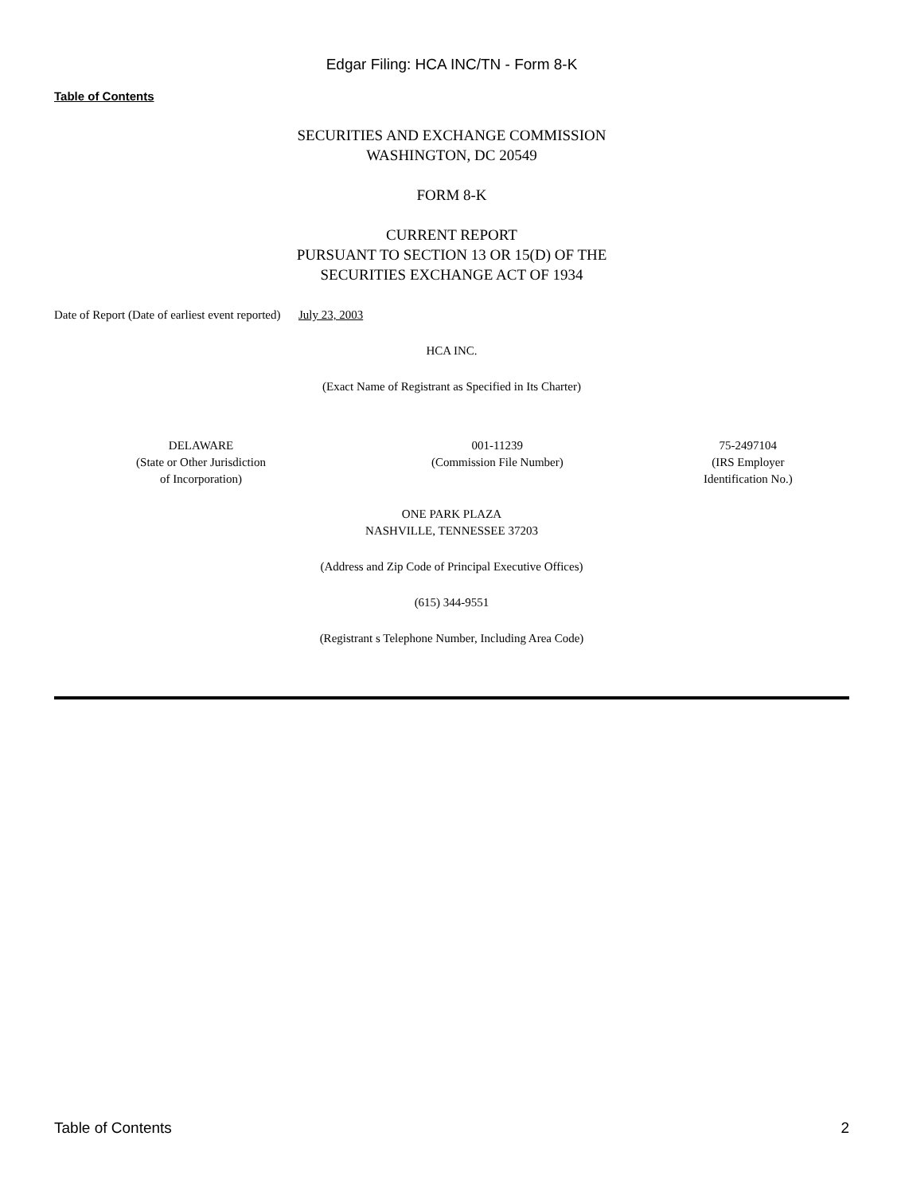Edgar Filing: HCA INC/TN - Form 8-K
Table of Contents
SECURITIES AND EXCHANGE COMMISSION
WASHINGTON, DC 20549
FORM 8-K
CURRENT REPORT
PURSUANT TO SECTION 13 OR 15(D) OF THE
SECURITIES EXCHANGE ACT OF 1934
Date of Report (Date of earliest event reported) July 23, 2003
HCA INC.
(Exact Name of Registrant as Specified in Its Charter)
| DELAWARE (State or Other Jurisdiction of Incorporation) | 001-11239 (Commission File Number) | 75-2497104 (IRS Employer Identification No.) |
ONE PARK PLAZA
NASHVILLE, TENNESSEE 37203
(Address and Zip Code of Principal Executive Offices)
(615) 344-9551
(Registrant s Telephone Number, Including Area Code)
Table of Contents 2